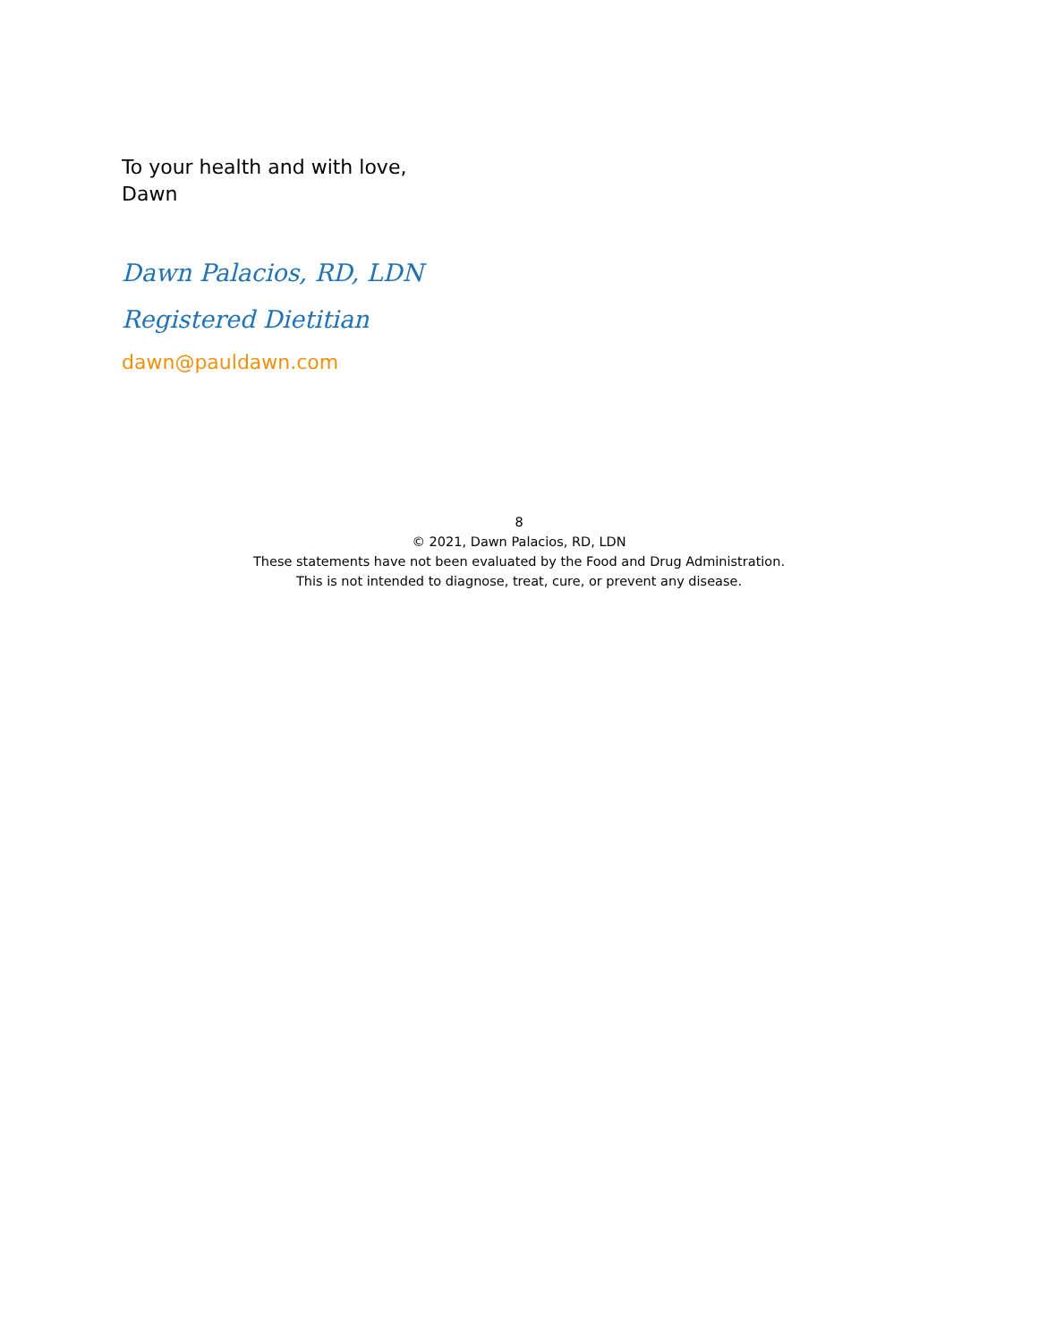To your health and with love,
Dawn
Dawn Palacios, RD, LDN
Registered Dietitian
dawn@pauldawn.com
8
© 2021, Dawn Palacios, RD, LDN
These statements have not been evaluated by the Food and Drug Administration.
This is not intended to diagnose, treat, cure, or prevent any disease.